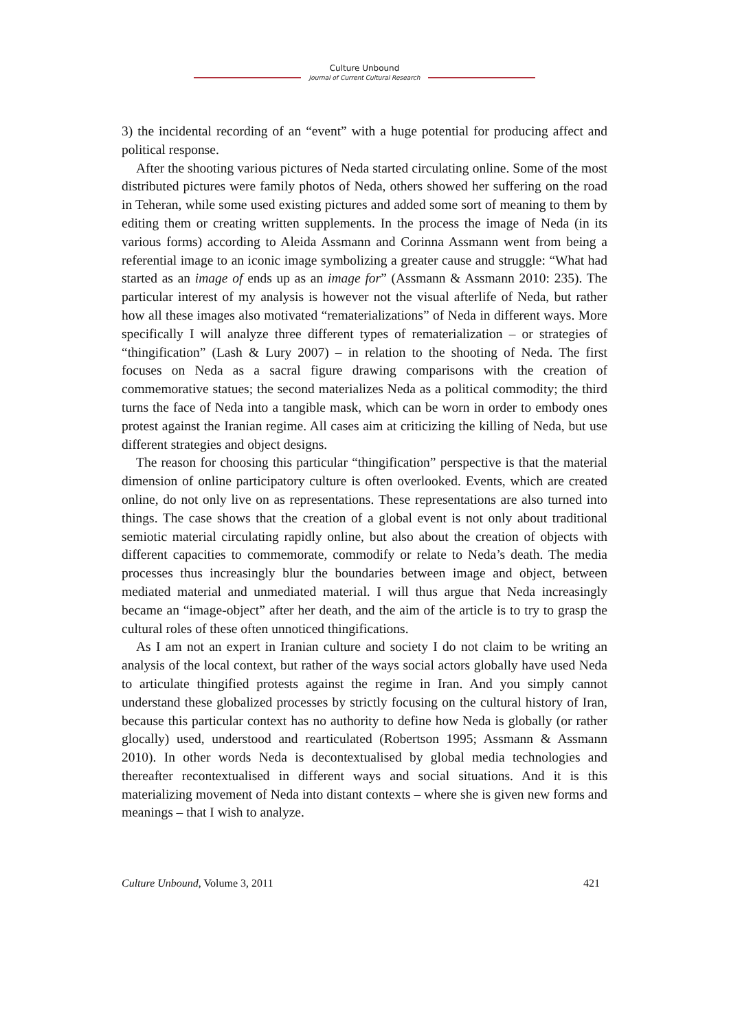Culture Unbound
Journal of Current Cultural Research
3) the incidental recording of an “event” with a huge potential for producing affect and political response.
After the shooting various pictures of Neda started circulating online. Some of the most distributed pictures were family photos of Neda, others showed her suffering on the road in Teheran, while some used existing pictures and added some sort of meaning to them by editing them or creating written supplements. In the process the image of Neda (in its various forms) according to Aleida Assmann and Corinna Assmann went from being a referential image to an iconic image symbolizing a greater cause and struggle: “What had started as an image of ends up as an image for” (Assmann & Assmann 2010: 235). The particular interest of my analysis is however not the visual afterlife of Neda, but rather how all these images also motivated “rematerializations” of Neda in different ways. More specifically I will analyze three different types of rematerialization – or strategies of “thingification” (Lash & Lury 2007) – in relation to the shooting of Neda. The first focuses on Neda as a sacral figure drawing comparisons with the creation of commemorative statues; the second materializes Neda as a political commodity; the third turns the face of Neda into a tangible mask, which can be worn in order to embody ones protest against the Iranian regime. All cases aim at criticizing the killing of Neda, but use different strategies and object designs.
The reason for choosing this particular “thingification” perspective is that the material dimension of online participatory culture is often overlooked. Events, which are created online, do not only live on as representations. These representations are also turned into things. The case shows that the creation of a global event is not only about traditional semiotic material circulating rapidly online, but also about the creation of objects with different capacities to commemorate, commodify or relate to Neda’s death. The media processes thus increasingly blur the boundaries between image and object, between mediated material and unmediated material. I will thus argue that Neda increasingly became an “image-object” after her death, and the aim of the article is to try to grasp the cultural roles of these often unnoticed thingifications.
As I am not an expert in Iranian culture and society I do not claim to be writing an analysis of the local context, but rather of the ways social actors globally have used Neda to articulate thingified protests against the regime in Iran. And you simply cannot understand these globalized processes by strictly focusing on the cultural history of Iran, because this particular context has no authority to define how Neda is globally (or rather glocally) used, understood and rearticulated (Robertson 1995; Assmann & Assmann 2010). In other words Neda is decontextualised by global media technologies and thereafter recontextualised in different ways and social situations. And it is this materializing movement of Neda into distant contexts – where she is given new forms and meanings – that I wish to analyze.
Culture Unbound, Volume 3, 2011 421